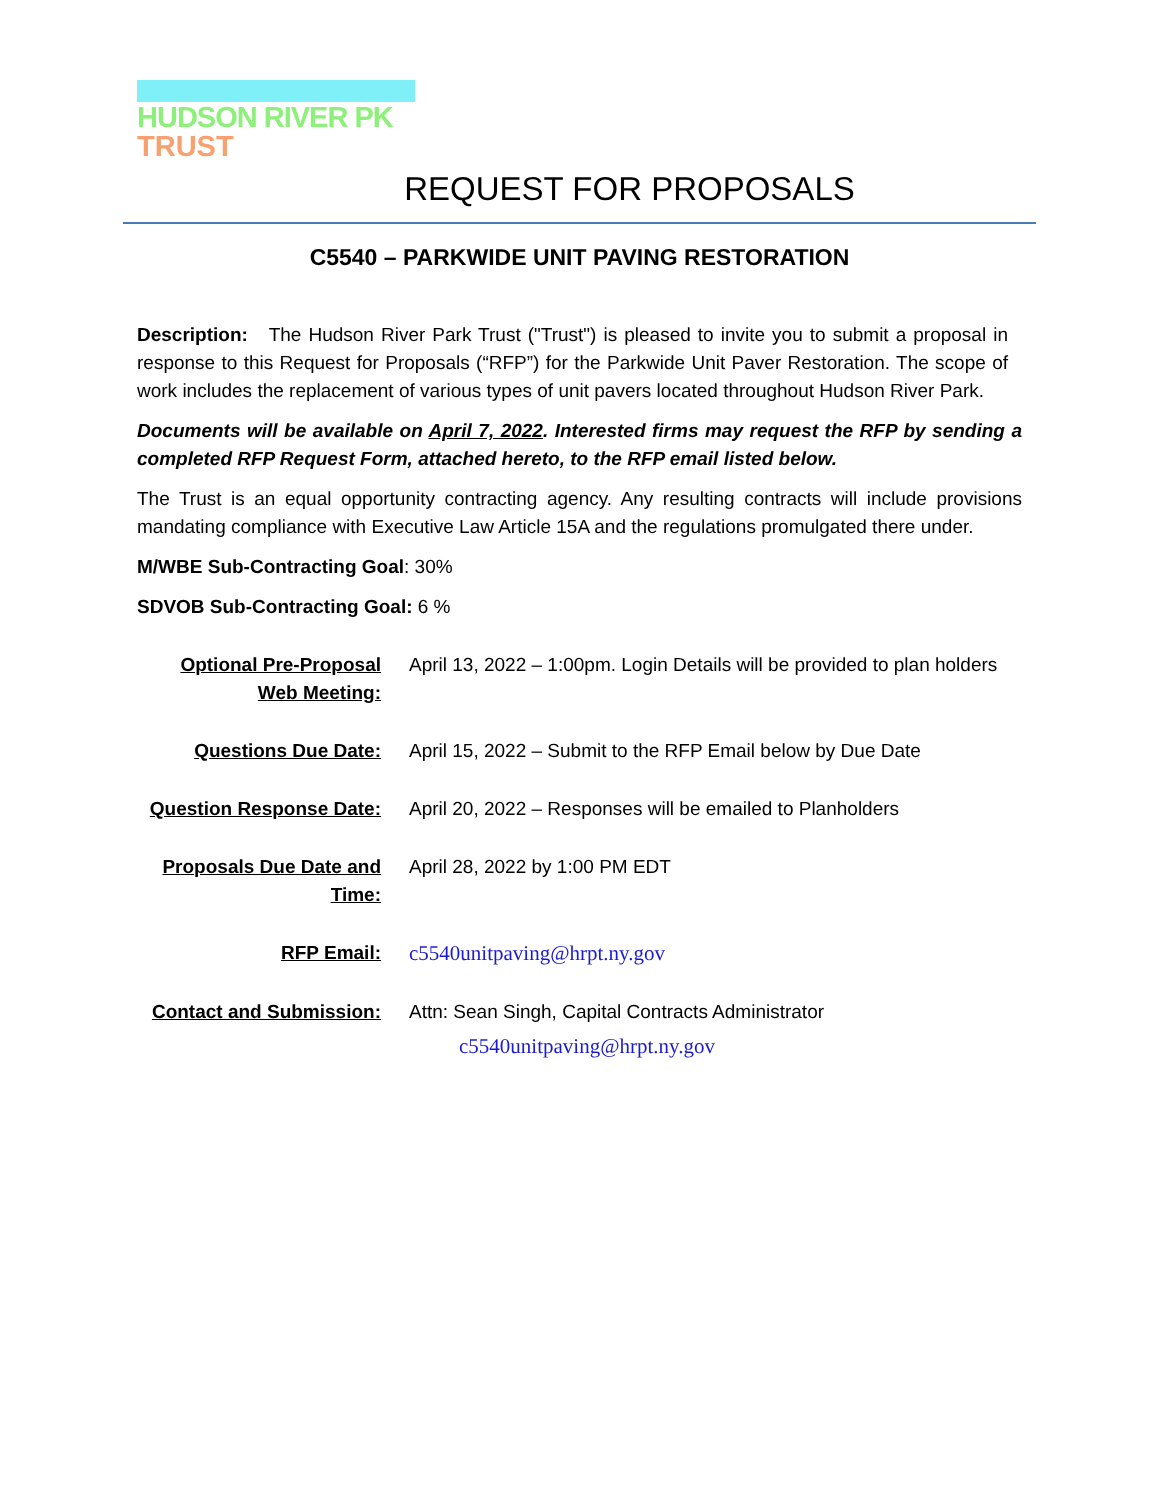HUDSON RIVER PK
TRUST
REQUEST FOR PROPOSALS
C5540 – PARKWIDE UNIT PAVING RESTORATION
Description: The Hudson River Park Trust ("Trust") is pleased to invite you to submit a proposal in response to this Request for Proposals (“RFP”) for the Parkwide Unit Paver Restoration. The scope of work includes the replacement of various types of unit pavers located throughout Hudson River Park.
Documents will be available on April 7, 2022. Interested firms may request the RFP by sending a completed RFP Request Form, attached hereto, to the RFP email listed below.
The Trust is an equal opportunity contracting agency. Any resulting contracts will include provisions mandating compliance with Executive Law Article 15A and the regulations promulgated there under.
M/WBE Sub-Contracting Goal: 30%
SDVOB Sub-Contracting Goal: 6 %
| Optional Pre-Proposal Web Meeting: | April 13, 2022 – 1:00pm. Login Details will be provided to plan holders |
| Questions Due Date: | April 15, 2022 – Submit to the RFP Email below by Due Date |
| Question Response Date: | April 20, 2022 – Responses will be emailed to Planholders |
| Proposals Due Date and Time: | April 28, 2022 by 1:00 PM EDT |
| RFP Email: | c5540unitpaving@hrpt.ny.gov |
| Contact and Submission: | Attn: Sean Singh, Capital Contracts Administrator c5540unitpaving@hrpt.ny.gov |